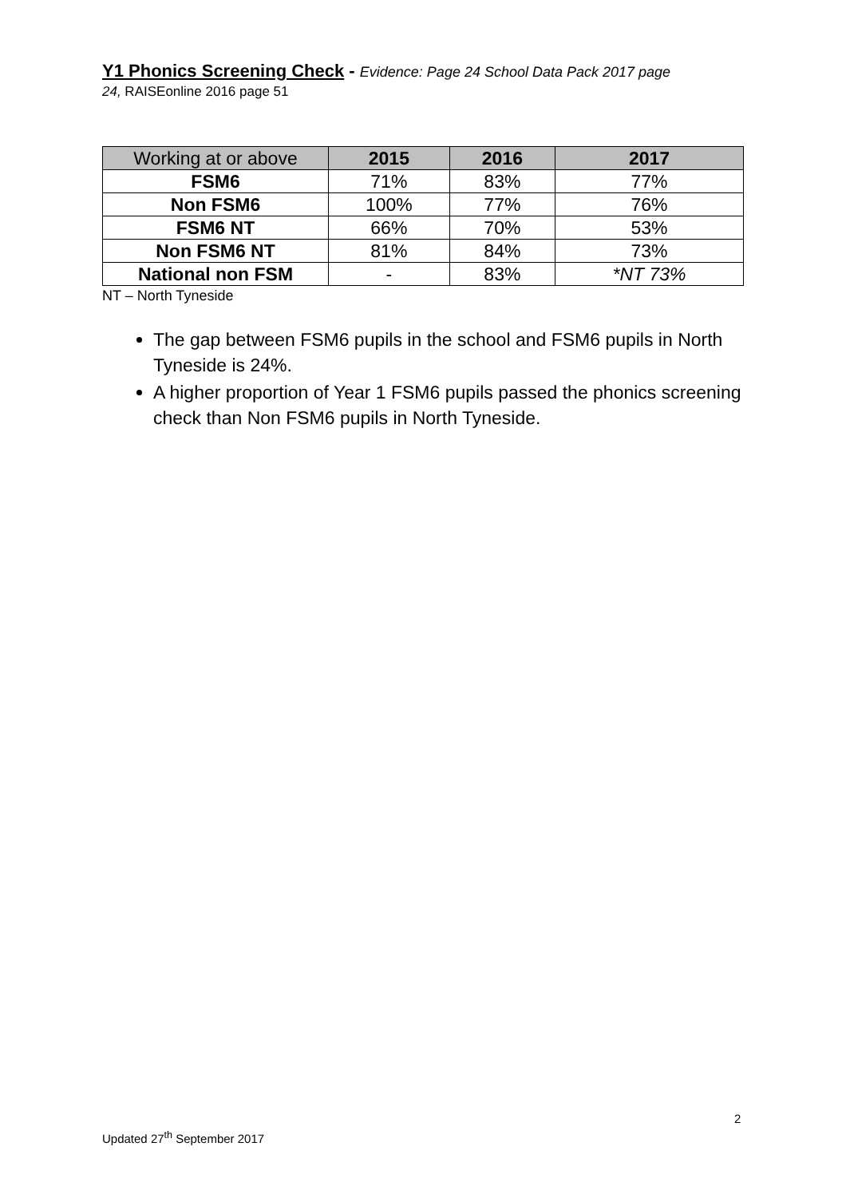Y1 Phonics Screening Check - Evidence: Page 24 School Data Pack 2017 page
24, RAISEonline 2016 page 51
| Working at or above | 2015 | 2016 | 2017 |
| --- | --- | --- | --- |
| FSM6 | 71% | 83% | 77% |
| Non FSM6 | 100% | 77% | 76% |
| FSM6 NT | 66% | 70% | 53% |
| Non FSM6 NT | 81% | 84% | 73% |
| National non FSM | - | 83% | *NT 73% |
NT – North Tyneside
The gap between FSM6 pupils in the school and FSM6 pupils in North Tyneside is 24%.
A higher proportion of Year 1 FSM6 pupils passed the phonics screening check than Non FSM6 pupils in North Tyneside.
2
Updated 27<sup>th</sup> September 2017